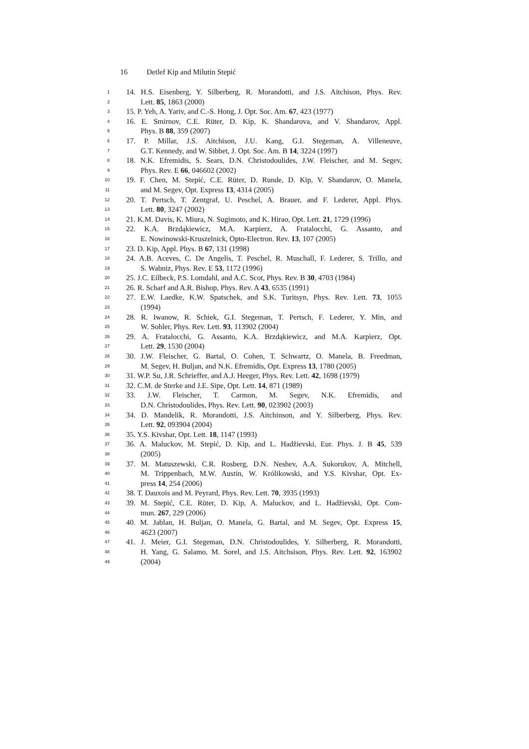16 Detlef Kip and Milutin Stepić
1
14. H.S. Eisenberg, Y. Silberberg, R. Morandotti, and J.S. Aitchison, Phys. Rev.
2
Lett. 85, 1863 (2000)
3
15. P. Yeh, A. Yariv, and C.-S. Hong, J. Opt. Soc. Am. 67, 423 (1977)
4
16. E. Smirnov, C.E. Rüter, D. Kip, K. Shandarova, and V. Shandarov, Appl.
5
Phys. B 88, 359 (2007)
6
17. P. Millar, J.S. Aitchison, J.U. Kang, G.I. Stegeman, A. Villeneuve,
7
G.T. Kennedy, and W. Sibbet, J. Opt. Soc. Am. B 14, 3224 (1997)
8
18. N.K. Efremidis, S. Sears, D.N. Christodoulides, J.W. Fleischer, and M. Segev,
9
Phys. Rev. E 66, 046602 (2002)
10
19. F. Chen, M. Stepić, C.E. Rüter, D. Runde, D. Kip, V. Shandarov, O. Manela,
11
and M. Segev, Opt. Express 13, 4314 (2005)
12
20. T. Pertsch, T. Zentgraf, U. Peschel, A. Brauer, and F. Lederer, Appl. Phys.
13
Lett. 80, 3247 (2002)
14
21. K.M. Davis, K. Miura, N. Sugimoto, and K. Hirao, Opt. Lett. 21, 1729 (1996)
15
22. K.A. Brzdąkiewicz, M.A. Karpierz, A. Fratalocchi, G. Assanto, and
16
E. Nowinowski-Kruszelnick, Opto-Electron. Rev. 13, 107 (2005)
17
23. D. Kip, Appl. Phys. B 67, 131 (1998)
18
24. A.B. Aceves, C. De Angelis, T. Peschel, R. Muschall, F. Lederer, S. Trillo, and
19
S. Wabniz, Phys. Rev. E 53, 1172 (1996)
20
25. J.C. Eilbeck, P.S. Lomdahl, and A.C. Scot, Phys. Rev. B 30, 4703 (1984)
21
26. R. Scharf and A.R. Bishop, Phys. Rev. A 43, 6535 (1991)
22
27. E.W. Laedke, K.W. Spatschek, and S.K. Turitsyn, Phys. Rev. Lett. 73, 1055
23
(1994)
24
28. R. Iwanow, R. Schiek, G.I. Stegeman, T. Pertsch, F. Lederer, Y. Min, and
25
W. Sohler, Phys. Rev. Lett. 93, 113902 (2004)
26
29. A. Fratalocchi, G. Assanto, K.A. Brzdąkiewicz, and M.A. Karpierz, Opt.
27
Lett. 29, 1530 (2004)
28
30. J.W. Fleischer, G. Bartal, O. Cohen, T. Schwartz, O. Manela, B. Freedman,
29
M. Segev, H. Buljan, and N.K. Efremidis, Opt. Express 13, 1780 (2005)
30
31. W.P. Su, J.R. Schrieffer, and A.J. Heeger, Phys. Rev. Lett. 42, 1698 (1979)
31
32. C.M. de Sterke and J.E. Sipe, Opt. Lett. 14, 871 (1989)
32
33. J.W. Fleischer, T. Carmon, M. Segev, N.K. Efremidis, and
33
D.N. Christodoulides, Phys. Rev. Lett. 90, 023902 (2003)
34
34. D. Mandelik, R. Morandotti, J.S. Aitchinson, and Y. Silberberg, Phys. Rev.
35
Lett. 92, 093904 (2004)
36
35. Y.S. Kivshar, Opt. Lett. 18, 1147 (1993)
37
36. A. Maluckov, M. Stepić, D. Kip, and L. Hadžievski, Eur. Phys. J. B 45, 539
38
(2005)
39
37. M. Matuszewski, C.R. Rosberg, D.N. Neshev, A.A. Sukorukov, A. Mitchell,
40
M. Trippenbach, M.W. Austin, W. Królikowski, and Y.S. Kivshar, Opt. Ex-
41
press 14, 254 (2006)
42
38. T. Dauxois and M. Peyrard, Phys. Rev. Lett. 70, 3935 (1993)
43
39. M. Stepić, C.E. Rüter, D. Kip, A. Maluckov, and L. Hadžievski, Opt. Com-
44
mun. 267, 229 (2006)
45
40. M. Jablan, H. Buljan, O. Manela, G. Bartal, and M. Segev, Opt. Express 15,
46
4623 (2007)
47
41. J. Meier, G.I. Stegeman, D.N. Christodoulides, Y. Silberberg, R. Morandotti,
48
H. Yang, G. Salamo, M. Sorel, and J.S. Aitchsison, Phys. Rev. Lett. 92, 163902
49
(2004)